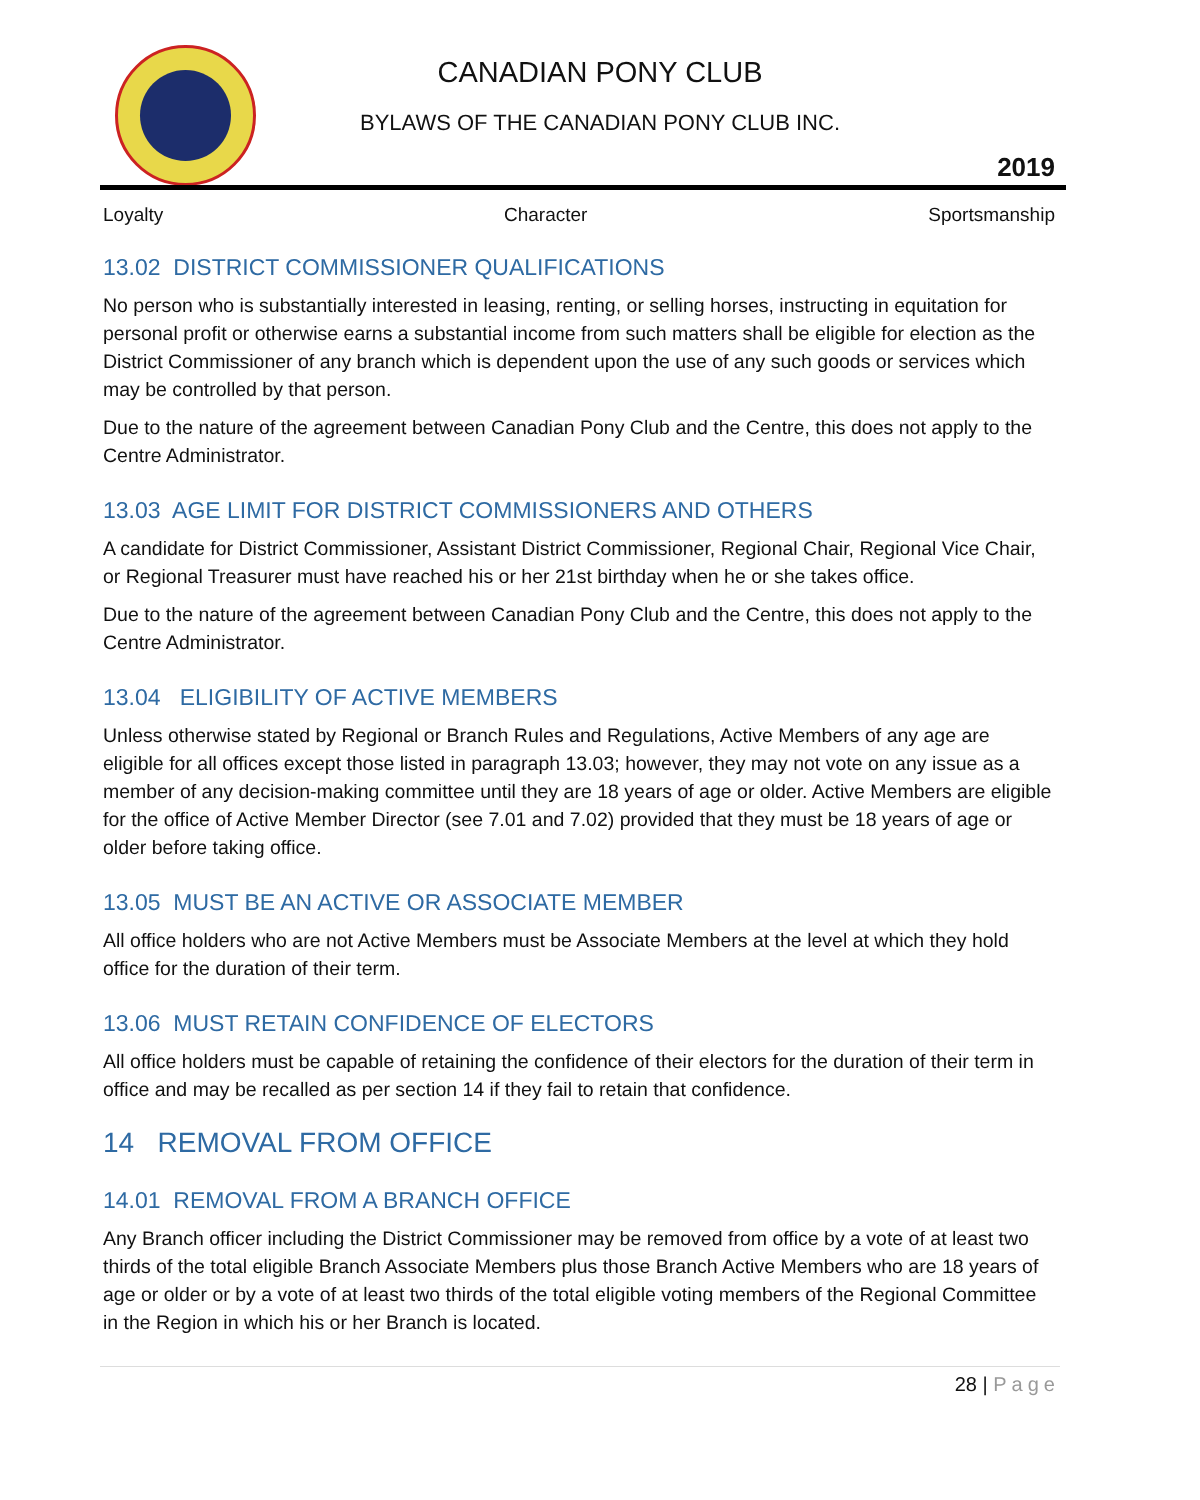CANADIAN PONY CLUB
BYLAWS OF THE CANADIAN PONY CLUB INC.
2019
Loyalty Character Sportsmanship
13.02 DISTRICT COMMISSIONER QUALIFICATIONS
No person who is substantially interested in leasing, renting, or selling horses, instructing in equitation for personal profit or otherwise earns a substantial income from such matters shall be eligible for election as the District Commissioner of any branch which is dependent upon the use of any such goods or services which may be controlled by that person.
Due to the nature of the agreement between Canadian Pony Club and the Centre, this does not apply to the Centre Administrator.
13.03 AGE LIMIT FOR DISTRICT COMMISSIONERS AND OTHERS
A candidate for District Commissioner, Assistant District Commissioner, Regional Chair, Regional Vice Chair, or Regional Treasurer must have reached his or her 21st birthday when he or she takes office.
Due to the nature of the agreement between Canadian Pony Club and the Centre, this does not apply to the Centre Administrator.
13.04 ELIGIBILITY OF ACTIVE MEMBERS
Unless otherwise stated by Regional or Branch Rules and Regulations, Active Members of any age are eligible for all offices except those listed in paragraph 13.03; however, they may not vote on any issue as a member of any decision-making committee until they are 18 years of age or older. Active Members are eligible for the office of Active Member Director (see 7.01 and 7.02) provided that they must be 18 years of age or older before taking office.
13.05 MUST BE AN ACTIVE OR ASSOCIATE MEMBER
All office holders who are not Active Members must be Associate Members at the level at which they hold office for the duration of their term.
13.06 MUST RETAIN CONFIDENCE OF ELECTORS
All office holders must be capable of retaining the confidence of their electors for the duration of their term in office and may be recalled as per section 14 if they fail to retain that confidence.
14 REMOVAL FROM OFFICE
14.01 REMOVAL FROM A BRANCH OFFICE
Any Branch officer including the District Commissioner may be removed from office by a vote of at least two thirds of the total eligible Branch Associate Members plus those Branch Active Members who are 18 years of age or older or by a vote of at least two thirds of the total eligible voting members of the Regional Committee in the Region in which his or her Branch is located.
28 | Page